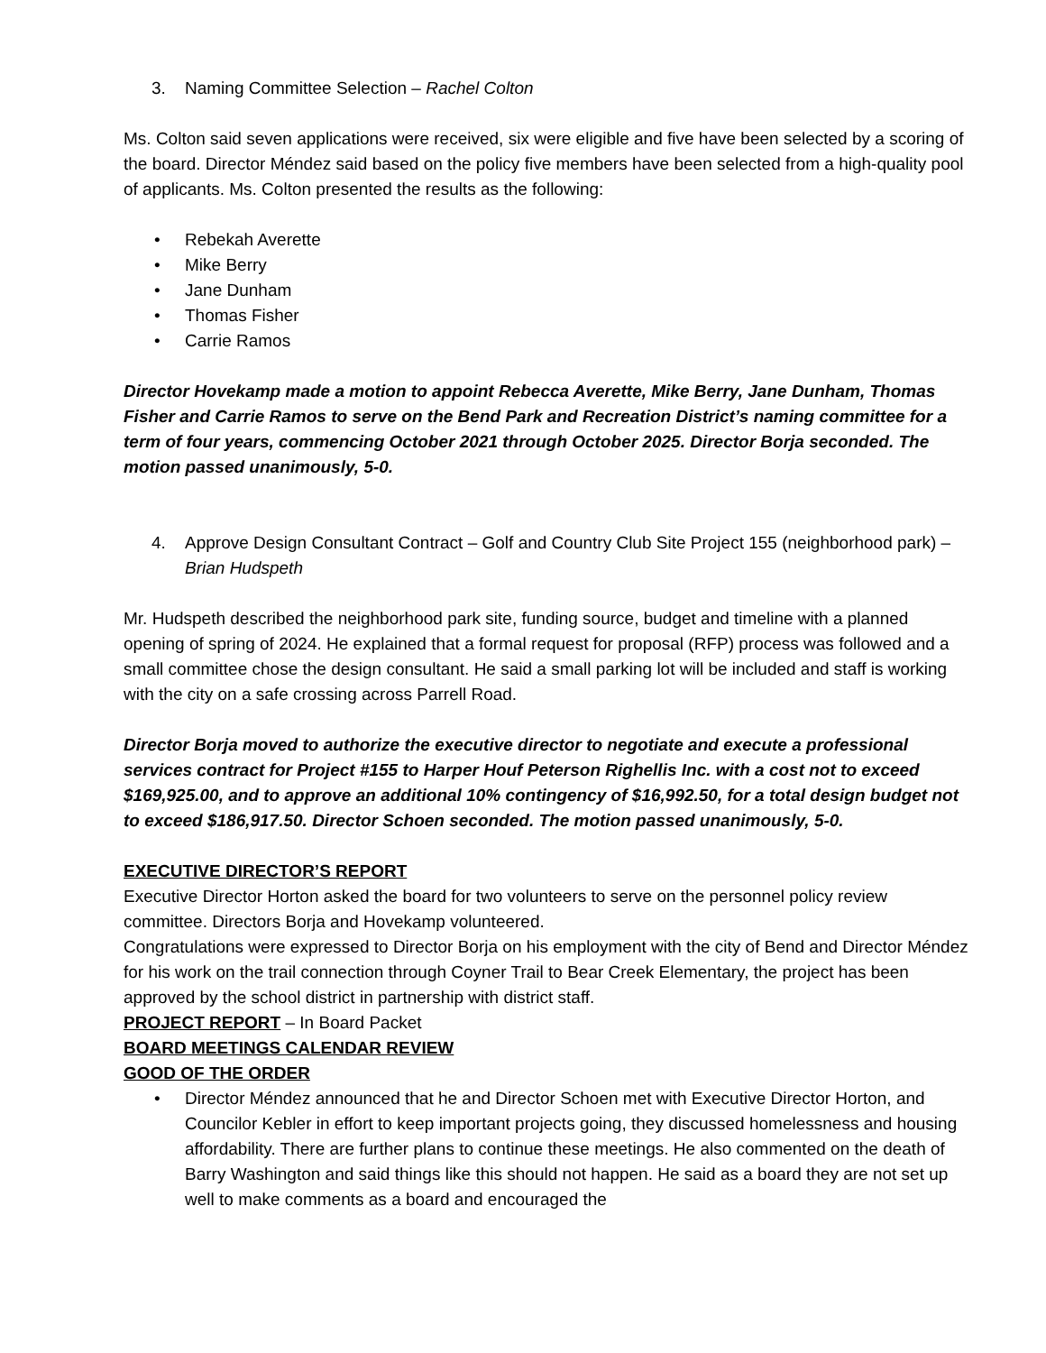3. Naming Committee Selection – Rachel Colton
Ms. Colton said seven applications were received, six were eligible and five have been selected by a scoring of the board. Director Méndez said based on the policy five members have been selected from a high-quality pool of applicants. Ms. Colton presented the results as the following:
• Rebekah Averette
• Mike Berry
• Jane Dunham
• Thomas Fisher
• Carrie Ramos
Director Hovekamp made a motion to appoint Rebecca Averette, Mike Berry, Jane Dunham, Thomas Fisher and Carrie Ramos to serve on the Bend Park and Recreation District’s naming committee for a term of four years, commencing October 2021 through October 2025. Director Borja seconded. The motion passed unanimously, 5-0.
4. Approve Design Consultant Contract – Golf and Country Club Site Project 155 (neighborhood park) – Brian Hudspeth
Mr. Hudspeth described the neighborhood park site, funding source, budget and timeline with a planned opening of spring of 2024. He explained that a formal request for proposal (RFP) process was followed and a small committee chose the design consultant. He said a small parking lot will be included and staff is working with the city on a safe crossing across Parrell Road.
Director Borja moved to authorize the executive director to negotiate and execute a professional services contract for Project #155 to Harper Houf Peterson Righellis Inc. with a cost not to exceed $169,925.00, and to approve an additional 10% contingency of $16,992.50, for a total design budget not to exceed $186,917.50. Director Schoen seconded. The motion passed unanimously, 5-0.
EXECUTIVE DIRECTOR’S REPORT
Executive Director Horton asked the board for two volunteers to serve on the personnel policy review committee. Directors Borja and Hovekamp volunteered.
Congratulations were expressed to Director Borja on his employment with the city of Bend and Director Méndez for his work on the trail connection through Coyner Trail to Bear Creek Elementary, the project has been approved by the school district in partnership with district staff.
PROJECT REPORT – In Board Packet
BOARD MEETINGS CALENDAR REVIEW
GOOD OF THE ORDER
• Director Méndez announced that he and Director Schoen met with Executive Director Horton, and Councilor Kebler in effort to keep important projects going, they discussed homelessness and housing affordability. There are further plans to continue these meetings. He also commented on the death of Barry Washington and said things like this should not happen. He said as a board they are not set up well to make comments as a board and encouraged the